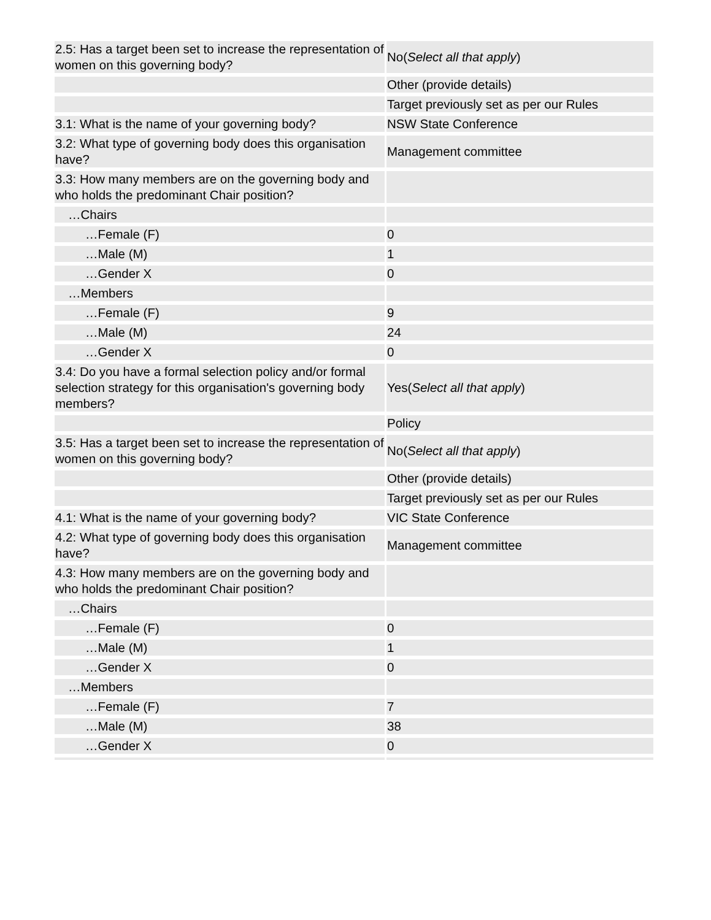| 2.5: Has a target been set to increase the representation of women on this governing body? | No( Select all that apply ) |
| | Other (provide details) |
| | Target previously set as per our Rules |
| 3.1: What is the name of your governing body? | NSW State Conference |
| 3.2: What type of governing body does this organisation have? | Management committee |
| 3.3: How many members are on the governing body and who holds the predominant Chair position? | |
| …Chairs | |
| …Female (F) | 0 |
| …Male (M) | 1 |
| …Gender X | 0 |
| …Members | |
| …Female (F) | 9 |
| …Male (M) | 24 |
| …Gender X | 0 |
| 3.4: Do you have a formal selection policy and/or formal selection strategy for this organisation's governing body members? | Yes( Select all that apply ) |
| | Policy |
| 3.5: Has a target been set to increase the representation of women on this governing body? | No( Select all that apply ) |
| | Other (provide details) |
| | Target previously set as per our Rules |
| 4.1: What is the name of your governing body? | VIC State Conference |
| 4.2: What type of governing body does this organisation have? | Management committee |
| 4.3: How many members are on the governing body and who holds the predominant Chair position? | |
| …Chairs | |
| …Female (F) | 0 |
| …Male (M) | 1 |
| …Gender X | 0 |
| …Members | |
| …Female (F) | 7 |
| …Male (M) | 38 |
| …Gender X | 0 |